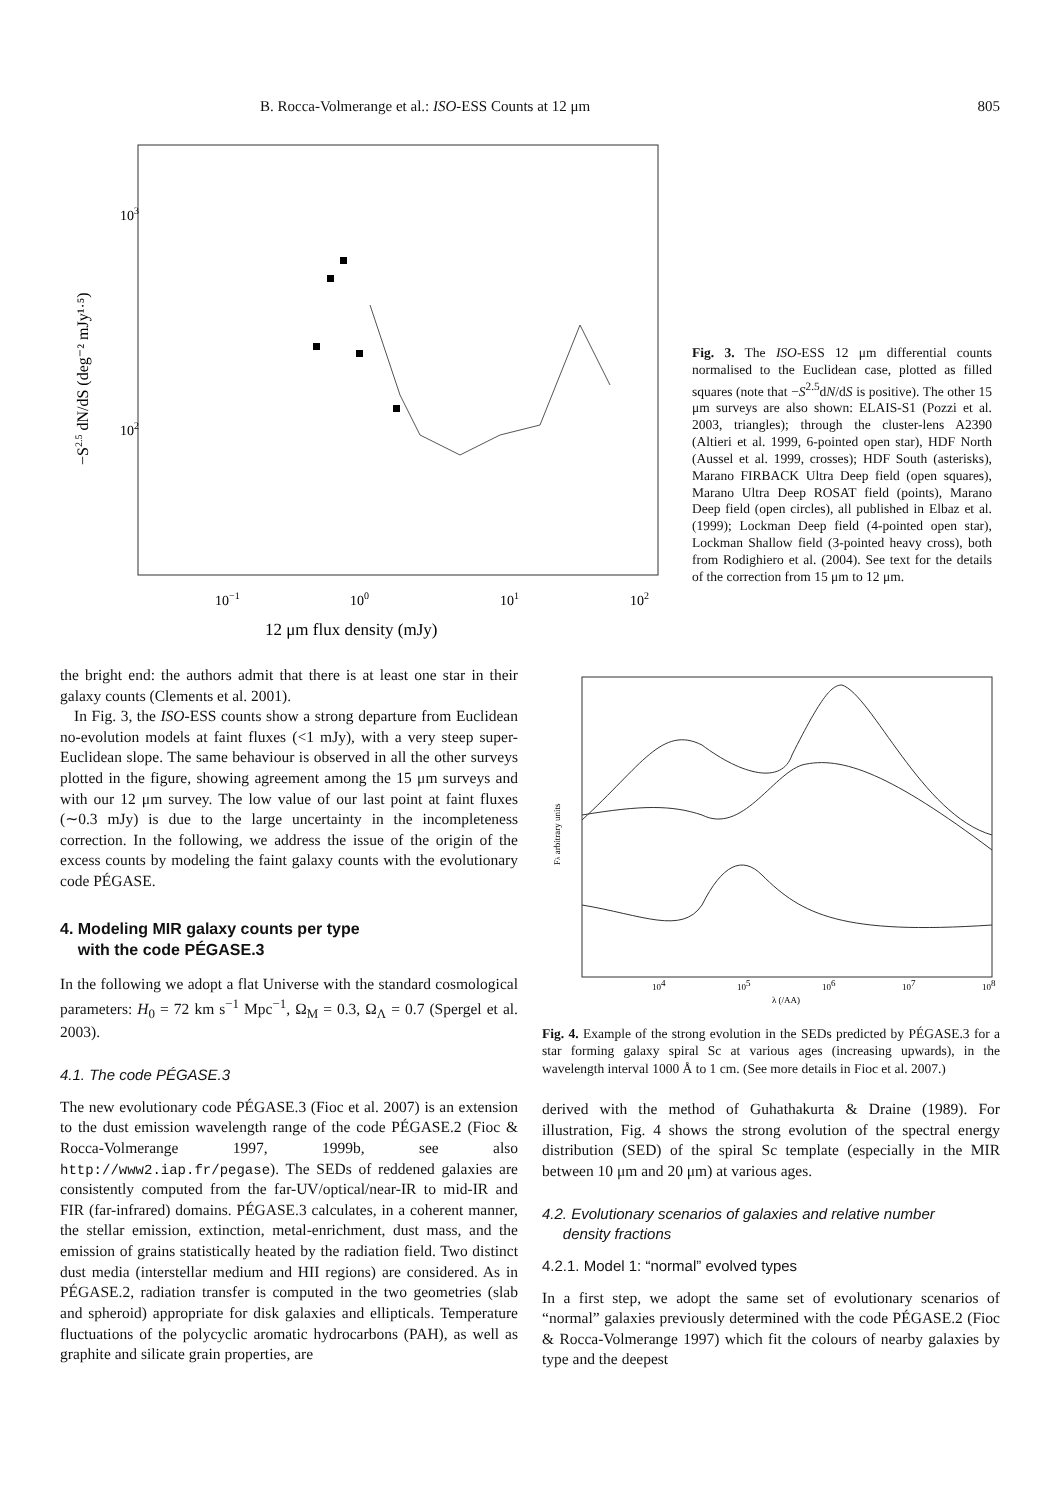B. Rocca-Volmerange et al.: ISO-ESS Counts at 12 μm 805
103
102
10−1
100
101
102
12 μm flux density (mJy)
−S2.5 dN/dS (deg⁻² mJy¹·⁵)
Fig. 3. The ISO-ESS 12 μm differential counts normalised to the Euclidean case, plotted as filled squares (note that −S<sup>2.5</sup>dN/dS is positive). The other 15 μm surveys are also shown: ELAIS-S1 (Pozzi et al. 2003, triangles); through the cluster-lens A2390 (Altieri et al. 1999, 6-pointed open star), HDF North (Aussel et al. 1999, crosses); HDF South (asterisks), Marano FIRBACK Ultra Deep field (open squares), Marano Ultra Deep ROSAT field (points), Marano Deep field (open circles), all published in Elbaz et al. (1999); Lockman Deep field (4-pointed open star), Lockman Shallow field (3-pointed heavy cross), both from Rodighiero et al. (2004). See text for the details of the correction from 15 μm to 12 μm.
the bright end: the authors admit that there is at least one star in their galaxy counts (Clements et al. 2001).
In Fig. 3, the ISO-ESS counts show a strong departure from Euclidean no-evolution models at faint fluxes (<1 mJy), with a very steep super-Euclidean slope. The same behaviour is observed in all the other surveys plotted in the figure, showing agreement among the 15 μm surveys and with our 12 μm survey. The low value of our last point at faint fluxes (∼0.3 mJy) is due to the large uncertainty in the incompleteness correction. In the following, we address the issue of the origin of the excess counts by modeling the faint galaxy counts with the evolutionary code PÉGASE.
4. Modeling MIR galaxy counts per type
with the code PÉGASE.3
In the following we adopt a flat Universe with the standard cosmological parameters: H<sub>0</sub> = 72 km s<sup>−1</sup> Mpc<sup>−1</sup>, Ω<sub>M</sub> = 0.3, Ω<sub>Λ</sub> = 0.7 (Spergel et al. 2003).
4.1. The code PÉGASE.3
The new evolutionary code PÉGASE.3 (Fioc et al. 2007) is an extension to the dust emission wavelength range of the code PÉGASE.2 (Fioc & Rocca-Volmerange 1997, 1999b, see also http://www2.iap.fr/pegase). The SEDs of reddened galaxies are consistently computed from the far-UV/optical/near-IR to mid-IR and FIR (far-infrared) domains. PÉGASE.3 calculates, in a coherent manner, the stellar emission, extinction, metal-enrichment, dust mass, and the emission of grains statistically heated by the radiation field. Two distinct dust media (interstellar medium and HII regions) are considered. As in PÉGASE.2, radiation transfer is computed in the two geometries (slab and spheroid) appropriate for disk galaxies and ellipticals. Temperature fluctuations of the polycyclic aromatic hydrocarbons (PAH), as well as graphite and silicate grain properties, are
104
105
106
107
108
λ (/AA)
Fλ arbitrary units
Fig. 4. Example of the strong evolution in the SEDs predicted by PÉGASE.3 for a star forming galaxy spiral Sc at various ages (increasing upwards), in the wavelength interval 1000 Å to 1 cm. (See more details in Fioc et al. 2007.)
derived with the method of Guhathakurta & Draine (1989). For illustration, Fig. 4 shows the strong evolution of the spectral energy distribution (SED) of the spiral Sc template (especially in the MIR between 10 μm and 20 μm) at various ages.
4.2. Evolutionary scenarios of galaxies and relative number
density fractions
4.2.1. Model 1: “normal” evolved types
In a first step, we adopt the same set of evolutionary scenarios of “normal” galaxies previously determined with the code PÉGASE.2 (Fioc & Rocca-Volmerange 1997) which fit the colours of nearby galaxies by type and the deepest